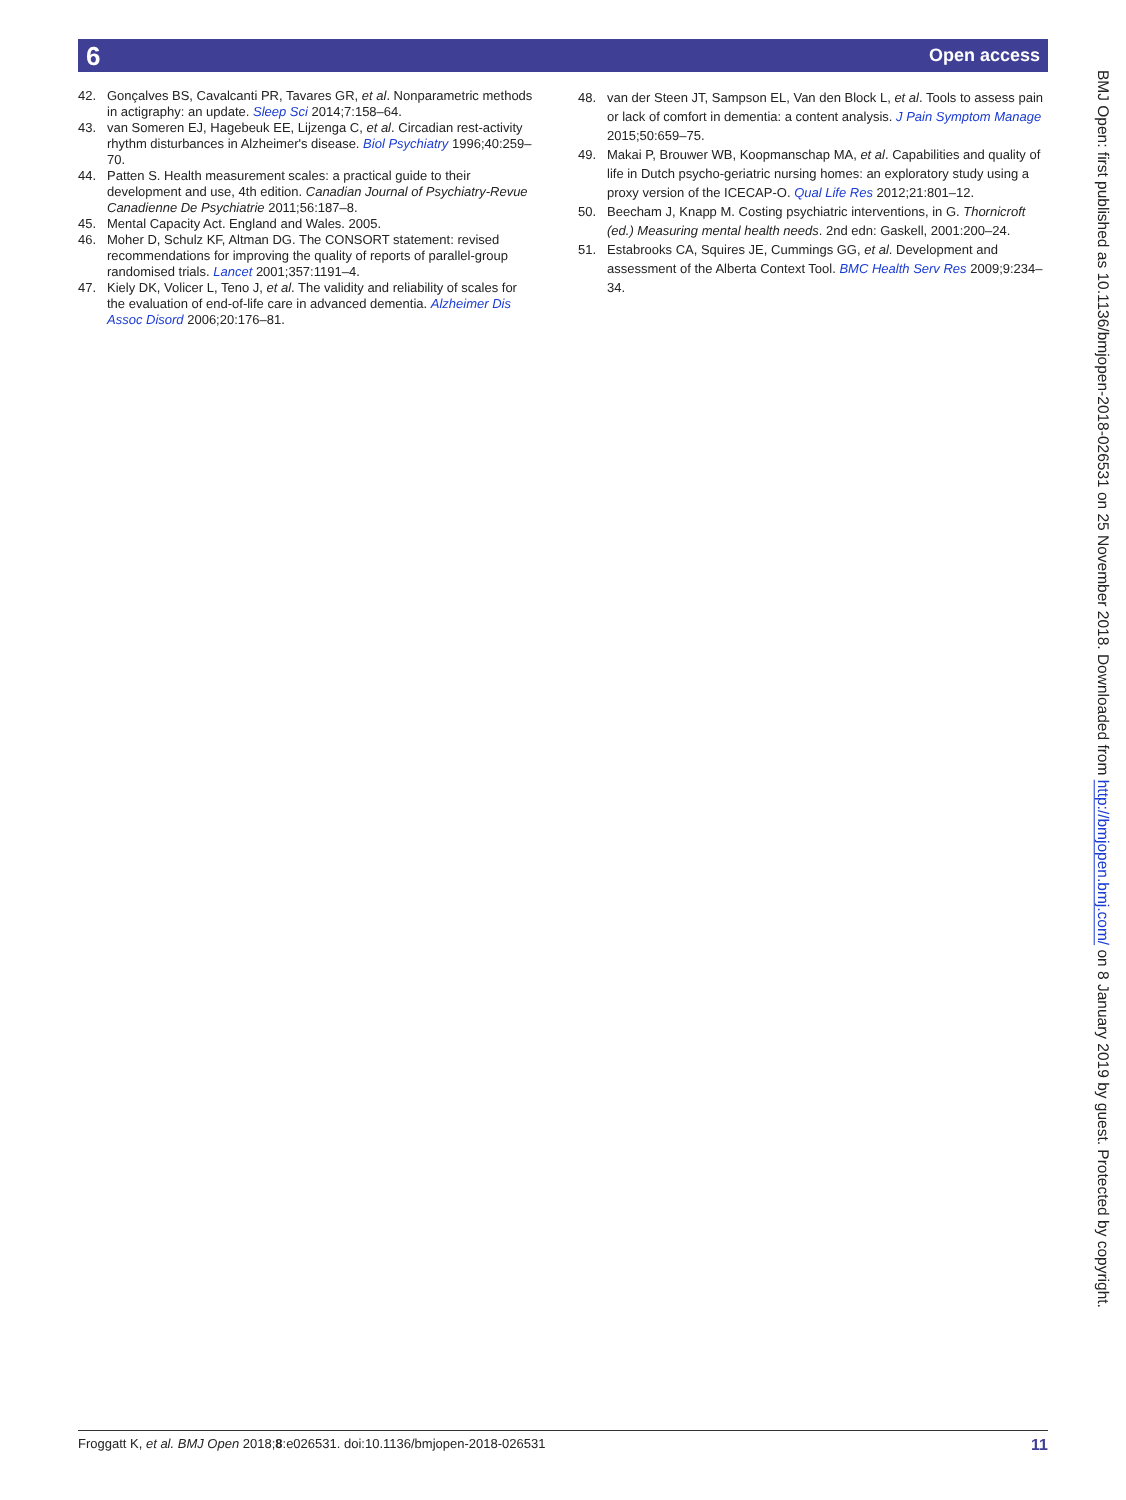6 Open access
42. Gonçalves BS, Cavalcanti PR, Tavares GR, et al. Nonparametric methods in actigraphy: an update. Sleep Sci 2014;7:158–64.
43. van Someren EJ, Hagebeuk EE, Lijzenga C, et al. Circadian rest-activity rhythm disturbances in Alzheimer's disease. Biol Psychiatry 1996;40:259–70.
44. Patten S. Health measurement scales: a practical guide to their development and use, 4th edition. Canadian Journal of Psychiatry-Revue Canadienne De Psychiatrie 2011;56:187–8.
45. Mental Capacity Act. England and Wales. 2005.
46. Moher D, Schulz KF, Altman DG. The CONSORT statement: revised recommendations for improving the quality of reports of parallel-group randomised trials. Lancet 2001;357:1191–4.
47. Kiely DK, Volicer L, Teno J, et al. The validity and reliability of scales for the evaluation of end-of-life care in advanced dementia. Alzheimer Dis Assoc Disord 2006;20:176–81.
48. van der Steen JT, Sampson EL, Van den Block L, et al. Tools to assess pain or lack of comfort in dementia: a content analysis. J Pain Symptom Manage 2015;50:659–75.
49. Makai P, Brouwer WB, Koopmanschap MA, et al. Capabilities and quality of life in Dutch psycho-geriatric nursing homes: an exploratory study using a proxy version of the ICECAP-O. Qual Life Res 2012;21:801–12.
50. Beecham J, Knapp M. Costing psychiatric interventions, in G. Thornicroft (ed.) Measuring mental health needs. 2nd edn: Gaskell, 2001:200–24.
51. Estabrooks CA, Squires JE, Cummings GG, et al. Development and assessment of the Alberta Context Tool. BMC Health Serv Res 2009;9:234–34.
BMJ Open: first published as 10.1136/bmjopen-2018-026531 on 25 November 2018. Downloaded from http://bmjopen.bmj.com/ on 8 January 2019 by guest. Protected by copyright.
Froggatt K, et al. BMJ Open 2018;8:e026531. doi:10.1136/bmjopen-2018-026531 11